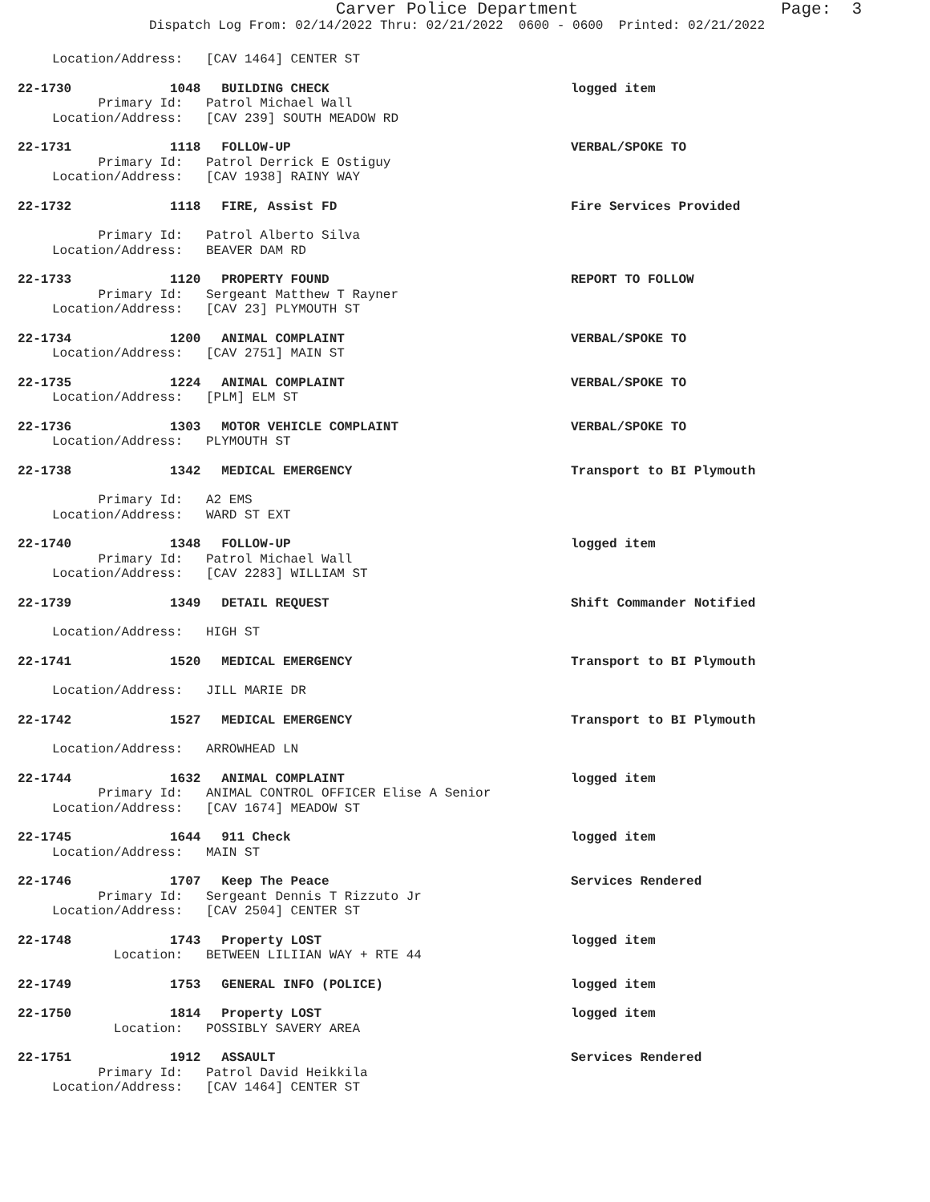Carver Police Department
Page: 3
Dispatch Log From: 02/14/2022 Thru: 02/21/2022 0600 - 0600 Printed: 02/21/2022
Location/Address: [CAV 1464] CENTER ST
22-1730 1048 BUILDING CHECK logged item
Primary Id: Patrol Michael Wall Location/Address: [CAV 239] SOUTH MEADOW RD
22-1731 1118 FOLLOW-UP VERBAL/SPOKE TO
Primary Id: Patrol Derrick E Ostiguy Location/Address: [CAV 1938] RAINY WAY
22-1732 1118 FIRE, Assist FD Fire Services Provided
Primary Id: Patrol Alberto Silva Location/Address: BEAVER DAM RD
22-1733 1120 PROPERTY FOUND REPORT TO FOLLOW
Primary Id: Sergeant Matthew T Rayner Location/Address: [CAV 23] PLYMOUTH ST
22-1734 1200 ANIMAL COMPLAINT VERBAL/SPOKE TO
Location/Address: [CAV 2751] MAIN ST
22-1735 1224 ANIMAL COMPLAINT VERBAL/SPOKE TO
Location/Address: [PLM] ELM ST
22-1736 1303 MOTOR VEHICLE COMPLAINT VERBAL/SPOKE TO
Location/Address: PLYMOUTH ST
22-1738 1342 MEDICAL EMERGENCY Transport to BI Plymouth
Primary Id: A2 EMS Location/Address: WARD ST EXT
22-1740 1348 FOLLOW-UP logged item
Primary Id: Patrol Michael Wall Location/Address: [CAV 2283] WILLIAM ST
22-1739 1349 DETAIL REQUEST Shift Commander Notified
Location/Address: HIGH ST
22-1741 1520 MEDICAL EMERGENCY Transport to BI Plymouth
Location/Address: JILL MARIE DR
22-1742 1527 MEDICAL EMERGENCY Transport to BI Plymouth
Location/Address: ARROWHEAD LN
22-1744 1632 ANIMAL COMPLAINT logged item
Primary Id: ANIMAL CONTROL OFFICER Elise A Senior Location/Address: [CAV 1674] MEADOW ST
22-1745 1644 911 Check logged item
Location/Address: MAIN ST
22-1746 1707 Keep The Peace Services Rendered
Primary Id: Sergeant Dennis T Rizzuto Jr Location/Address: [CAV 2504] CENTER ST
22-1748 1743 Property LOST logged item
Location: BETWEEN LILIIAN WAY + RTE 44
22-1749 1753 GENERAL INFO (POLICE) logged item
22-1750 1814 Property LOST logged item
Location: POSSIBLY SAVERY AREA
22-1751 1912 ASSAULT Services Rendered
Primary Id: Patrol David Heikkila Location/Address: [CAV 1464] CENTER ST